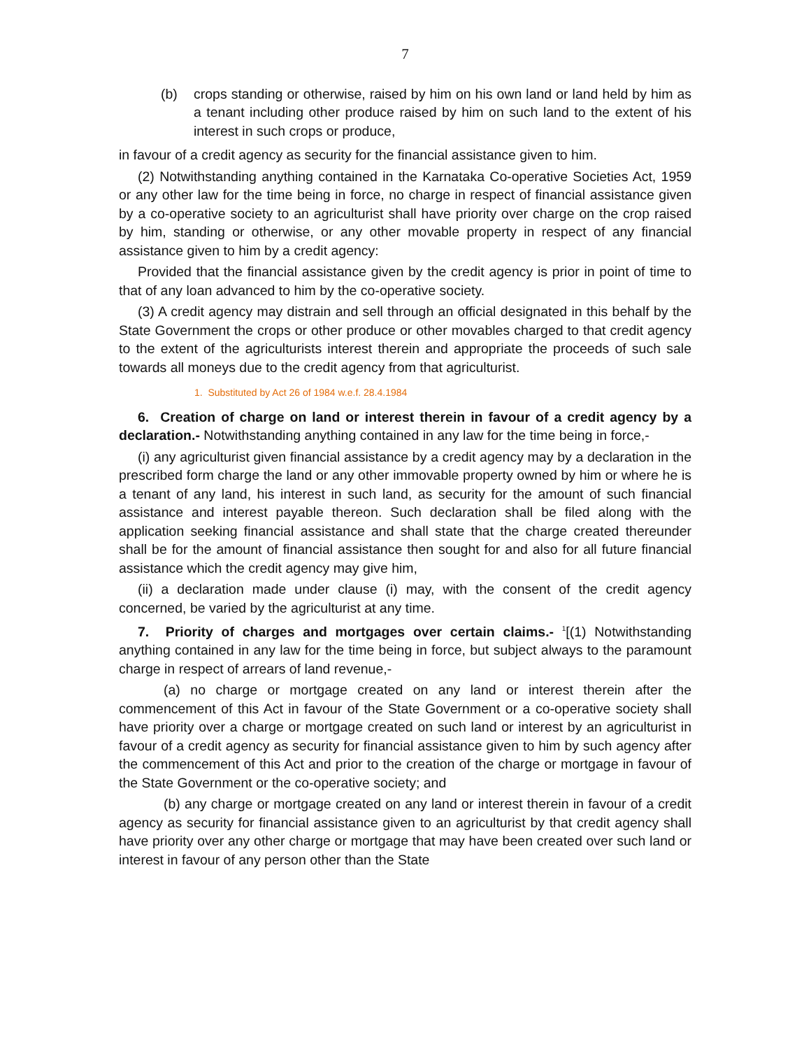7
(b) crops standing or otherwise, raised by him on his own land or land held by him as a tenant including other produce raised by him on such land to the extent of his interest in such crops or produce,
in favour of a credit agency as security for the financial assistance given to him.
(2) Notwithstanding anything contained in the Karnataka Co-operative Societies Act, 1959 or any other law for the time being in force, no charge in respect of financial assistance given by a co-operative society to an agriculturist shall have priority over charge on the crop raised by him, standing or otherwise, or any other movable property in respect of any financial assistance given to him by a credit agency:
Provided that the financial assistance given by the credit agency is prior in point of time to that of any loan advanced to him by the co-operative society.
(3) A credit agency may distrain and sell through an official designated in this behalf by the State Government the crops or other produce or other movables charged to that credit agency to the extent of the agriculturists interest therein and appropriate the proceeds of such sale towards all moneys due to the credit agency from that agriculturist.
1. Substituted by Act 26 of 1984 w.e.f. 28.4.1984
6. Creation of charge on land or interest therein in favour of a credit agency by a declaration.- Notwithstanding anything contained in any law for the time being in force,-
(i) any agriculturist given financial assistance by a credit agency may by a declaration in the prescribed form charge the land or any other immovable property owned by him or where he is a tenant of any land, his interest in such land, as security for the amount of such financial assistance and interest payable thereon. Such declaration shall be filed along with the application seeking financial assistance and shall state that the charge created thereunder shall be for the amount of financial assistance then sought for and also for all future financial assistance which the credit agency may give him,
(ii) a declaration made under clause (i) may, with the consent of the credit agency concerned, be varied by the agriculturist at any time.
7. Priority of charges and mortgages over certain claims.- <sup>1</sup>[(1) Notwithstanding anything contained in any law for the time being in force, but subject always to the paramount charge in respect of arrears of land revenue,-
(a) no charge or mortgage created on any land or interest therein after the commencement of this Act in favour of the State Government or a co-operative society shall have priority over a charge or mortgage created on such land or interest by an agriculturist in favour of a credit agency as security for financial assistance given to him by such agency after the commencement of this Act and prior to the creation of the charge or mortgage in favour of the State Government or the co-operative society; and
(b) any charge or mortgage created on any land or interest therein in favour of a credit agency as security for financial assistance given to an agriculturist by that credit agency shall have priority over any other charge or mortgage that may have been created over such land or interest in favour of any person other than the State